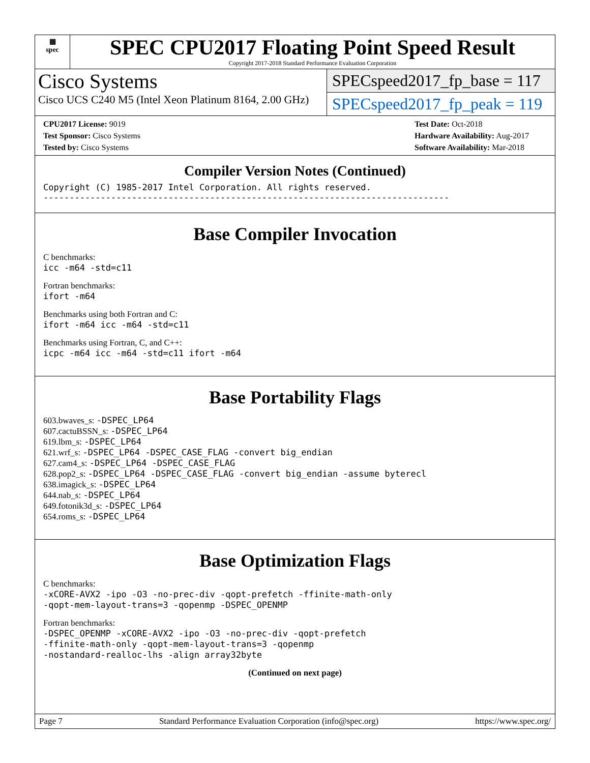▦
spec
SPEC CPU2017 Floating Point Speed Result
Copyright 2017-2018 Standard Performance Evaluation Corporation
Cisco Systems
Cisco UCS C240 M5 (Intel Xeon Platinum 8164, 2.00 GHz)
SPECspeed2017_fp_base = 117
SPECspeed2017_fp_peak = 119
CPU2017 License: 9019
Test Sponsor: Cisco Systems
Tested by: Cisco Systems
Test Date: Oct-2018
Hardware Availability: Aug-2017
Software Availability: Mar-2018
Compiler Version Notes (Continued)
Copyright (C) 1985-2017 Intel Corporation. All rights reserved.
------------------------------------------------------------------------------
Base Compiler Invocation
C benchmarks:
icc -m64 -std=c11
Fortran benchmarks:
ifort -m64
Benchmarks using both Fortran and C:
ifort -m64 icc -m64 -std=c11
Benchmarks using Fortran, C, and C++:
icpc -m64 icc -m64 -std=c11 ifort -m64
Base Portability Flags
603.bwaves_s: -DSPEC_LP64
607.cactuBSSN_s: -DSPEC_LP64
619.lbm_s: -DSPEC_LP64
621.wrf_s: -DSPEC_LP64 -DSPEC_CASE_FLAG -convert big_endian
627.cam4_s: -DSPEC_LP64 -DSPEC_CASE_FLAG
628.pop2_s: -DSPEC_LP64 -DSPEC_CASE_FLAG -convert big_endian -assume byterecl
638.imagick_s: -DSPEC_LP64
644.nab_s: -DSPEC_LP64
649.fotonik3d_s: -DSPEC_LP64
654.roms_s: -DSPEC_LP64
Base Optimization Flags
C benchmarks:
-xCORE-AVX2 -ipo -O3 -no-prec-div -qopt-prefetch -ffinite-math-only
-qopt-mem-layout-trans=3 -qopenmp -DSPEC_OPENMP
Fortran benchmarks:
-DSPEC_OPENMP -xCORE-AVX2 -ipo -O3 -no-prec-div -qopt-prefetch
-ffinite-math-only -qopt-mem-layout-trans=3 -qopenmp
-nostandard-realloc-lhs -align array32byte
(Continued on next page)
Page 7 Standard Performance Evaluation Corporation (info@spec.org) https://www.spec.org/